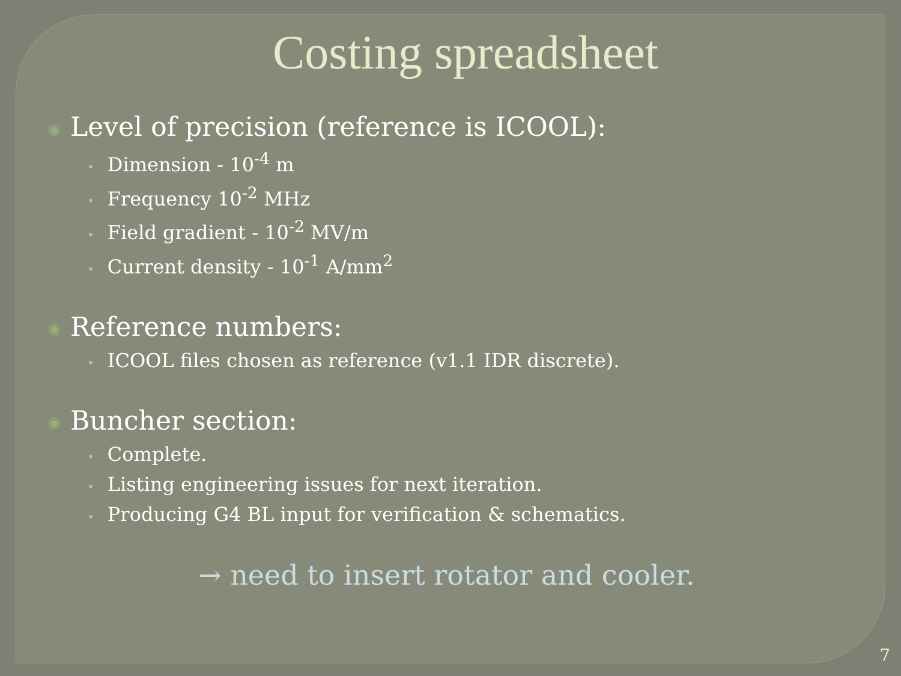Costing spreadsheet
◉ Level of precision (reference is ICOOL):
• Dimension - 10<sup>-4</sup> m
• Frequency 10<sup>-2</sup> MHz
• Field gradient - 10<sup>-2</sup> MV/m
• Current density - 10<sup>-1</sup> A/mm<sup>2</sup>
◉ Reference numbers:
• ICOOL files chosen as reference (v1.1 IDR discrete).
◉ Buncher section:
• Complete.
• Listing engineering issues for next iteration.
• Producing G4 BL input for verification & schematics.
→ need to insert rotator and cooler.
7